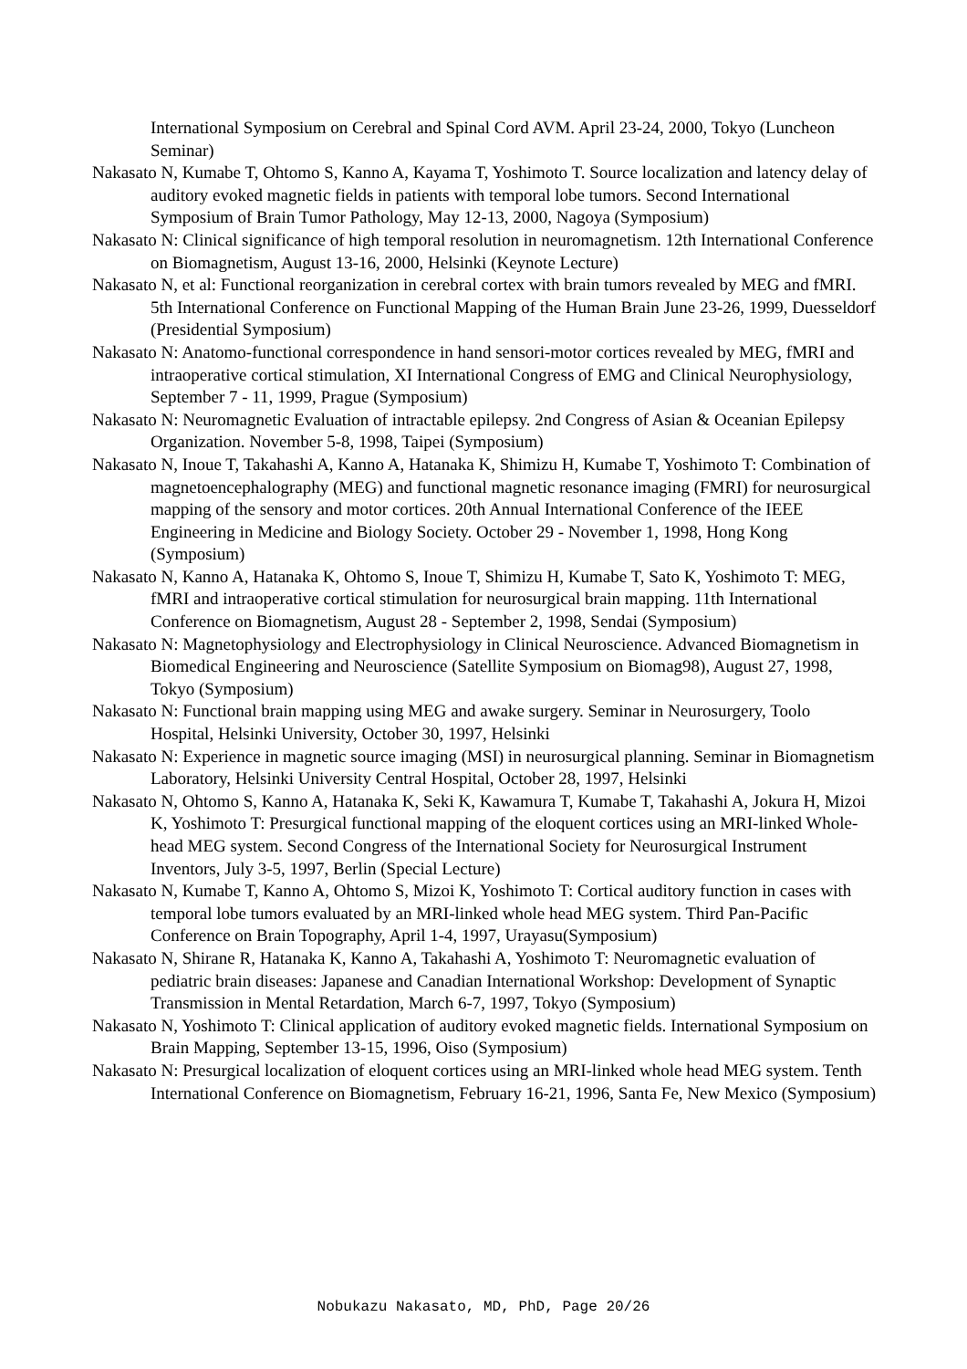International Symposium on Cerebral and Spinal Cord AVM. April 23-24, 2000, Tokyo (Luncheon Seminar)
Nakasato N, Kumabe T, Ohtomo S, Kanno A, Kayama T, Yoshimoto T. Source localization and latency delay of auditory evoked magnetic fields in patients with temporal lobe tumors. Second International Symposium of Brain Tumor Pathology, May 12-13, 2000, Nagoya (Symposium)
Nakasato N: Clinical significance of high temporal resolution in neuromagnetism. 12th International Conference on Biomagnetism, August 13-16, 2000, Helsinki (Keynote Lecture)
Nakasato N, et al: Functional reorganization in cerebral cortex with brain tumors revealed by MEG and fMRI. 5th International Conference on Functional Mapping of the Human Brain June 23-26, 1999, Duesseldorf (Presidential Symposium)
Nakasato N: Anatomo-functional correspondence in hand sensori-motor cortices revealed by MEG, fMRI and intraoperative cortical stimulation, XI International Congress of EMG and Clinical Neurophysiology, September 7 - 11, 1999, Prague (Symposium)
Nakasato N: Neuromagnetic Evaluation of intractable epilepsy. 2nd Congress of Asian & Oceanian Epilepsy Organization. November 5-8, 1998, Taipei (Symposium)
Nakasato N, Inoue T, Takahashi A, Kanno A, Hatanaka K, Shimizu H, Kumabe T, Yoshimoto T: Combination of magnetoencephalography (MEG) and functional magnetic resonance imaging (FMRI) for neurosurgical mapping of the sensory and motor cortices. 20th Annual International Conference of the IEEE Engineering in Medicine and Biology Society. October 29 - November 1, 1998, Hong Kong (Symposium)
Nakasato N, Kanno A, Hatanaka K, Ohtomo S, Inoue T, Shimizu H, Kumabe T, Sato K, Yoshimoto T: MEG, fMRI and intraoperative cortical stimulation for neurosurgical brain mapping. 11th International Conference on Biomagnetism, August 28 - September 2, 1998, Sendai (Symposium)
Nakasato N: Magnetophysiology and Electrophysiology in Clinical Neuroscience. Advanced Biomagnetism in Biomedical Engineering and Neuroscience (Satellite Symposium on Biomag98), August 27, 1998, Tokyo (Symposium)
Nakasato N: Functional brain mapping using MEG and awake surgery. Seminar in Neurosurgery, Toolo Hospital, Helsinki University, October 30, 1997, Helsinki
Nakasato N: Experience in magnetic source imaging (MSI) in neurosurgical planning. Seminar in Biomagnetism Laboratory, Helsinki University Central Hospital, October 28, 1997, Helsinki
Nakasato N, Ohtomo S, Kanno A, Hatanaka K, Seki K, Kawamura T, Kumabe T, Takahashi A, Jokura H, Mizoi K, Yoshimoto T: Presurgical functional mapping of the eloquent cortices using an MRI-linked Whole-head MEG system. Second Congress of the International Society for Neurosurgical Instrument Inventors, July 3-5, 1997, Berlin (Special Lecture)
Nakasato N, Kumabe T, Kanno A, Ohtomo S, Mizoi K, Yoshimoto T: Cortical auditory function in cases with temporal lobe tumors evaluated by an MRI-linked whole head MEG system. Third Pan-Pacific Conference on Brain Topography, April 1-4, 1997, Urayasu(Symposium)
Nakasato N, Shirane R, Hatanaka K, Kanno A, Takahashi A, Yoshimoto T: Neuromagnetic evaluation of pediatric brain diseases: Japanese and Canadian International Workshop: Development of Synaptic Transmission in Mental Retardation, March 6-7, 1997, Tokyo (Symposium)
Nakasato N, Yoshimoto T: Clinical application of auditory evoked magnetic fields. International Symposium on Brain Mapping, September 13-15, 1996, Oiso (Symposium)
Nakasato N: Presurgical localization of eloquent cortices using an MRI-linked whole head MEG system. Tenth International Conference on Biomagnetism, February 16-21, 1996, Santa Fe, New Mexico (Symposium)
Nobukazu Nakasato, MD, PhD, Page 20/26